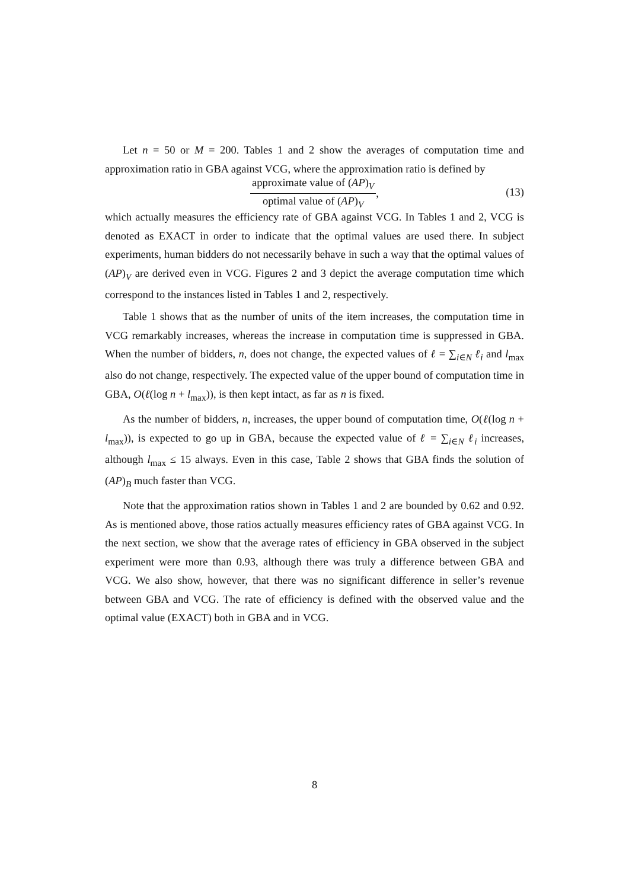Let n = 50 or M = 200. Tables 1 and 2 show the averages of computation time and approximation ratio in GBA against VCG, where the approximation ratio is defined by
approximate value of (AP)<sub>V</sub> optimal value of (AP)<sub>V</sub>
,
(13)
which actually measures the efficiency rate of GBA against VCG. In Tables 1 and 2, VCG is denoted as EXACT in order to indicate that the optimal values are used there. In subject experiments, human bidders do not necessarily behave in such a way that the optimal values of (AP)<sub>V</sub> are derived even in VCG. Figures 2 and 3 depict the average computation time which correspond to the instances listed in Tables 1 and 2, respectively.
Table 1 shows that as the number of units of the item increases, the computation time in VCG remarkably increases, whereas the increase in computation time is suppressed in GBA. When the number of bidders, n, does not change, the expected values of ℓ = ∑<sub>i∈N</sub> ℓ<sub>i</sub> and l<sub>max</sub> also do not change, respectively. The expected value of the upper bound of computation time in GBA, O(ℓ(log n + l<sub>max</sub>)), is then kept intact, as far as n is fixed.
As the number of bidders, n, increases, the upper bound of computation time, O(ℓ(log n + l<sub>max</sub>)), is expected to go up in GBA, because the expected value of ℓ = ∑<sub>i∈N</sub> ℓ<sub>i</sub> increases, although l<sub>max</sub> ≤ 15 always. Even in this case, Table 2 shows that GBA finds the solution of (AP)<sub>B</sub> much faster than VCG.
Note that the approximation ratios shown in Tables 1 and 2 are bounded by 0.62 and 0.92. As is mentioned above, those ratios actually measures efficiency rates of GBA against VCG. In the next section, we show that the average rates of efficiency in GBA observed in the subject experiment were more than 0.93, although there was truly a difference between GBA and VCG. We also show, however, that there was no significant difference in seller’s revenue between GBA and VCG. The rate of efficiency is defined with the observed value and the optimal value (EXACT) both in GBA and in VCG.
8